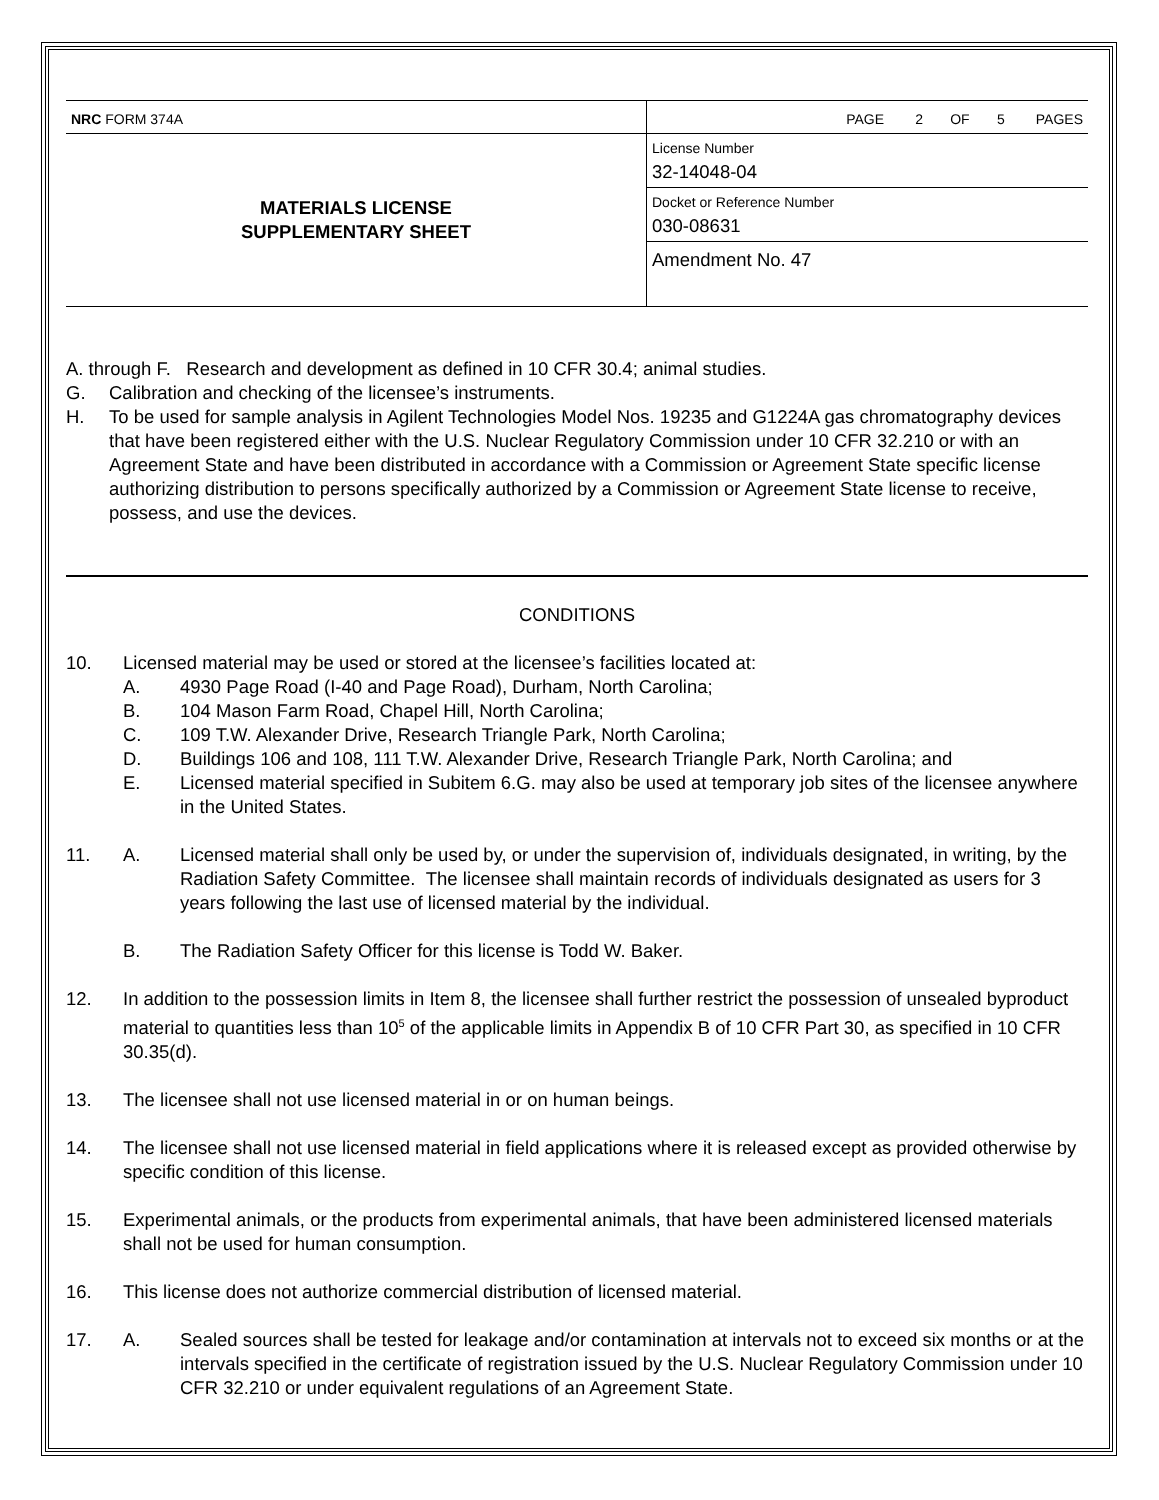| NRC FORM 374A | PAGE 2 OF 5 PAGES |
| MATERIALS LICENSE SUPPLEMENTARY SHEET | License Number 32-14048-04 |
| | Docket or Reference Number 030-08631 |
| | Amendment No. 47 |
A. through F. Research and development as defined in 10 CFR 30.4; animal studies.
G. Calibration and checking of the licensee’s instruments.
H. To be used for sample analysis in Agilent Technologies Model Nos. 19235 and G1224A gas chromatography devices that have been registered either with the U.S. Nuclear Regulatory Commission under 10 CFR 32.210 or with an Agreement State and have been distributed in accordance with a Commission or Agreement State specific license authorizing distribution to persons specifically authorized by a Commission or Agreement State license to receive, possess, and use the devices.
CONDITIONS
10. Licensed material may be used or stored at the licensee’s facilities located at:
A. 4930 Page Road (I-40 and Page Road), Durham, North Carolina;
B. 104 Mason Farm Road, Chapel Hill, North Carolina;
C. 109 T.W. Alexander Drive, Research Triangle Park, North Carolina;
D. Buildings 106 and 108, 111 T.W. Alexander Drive, Research Triangle Park, North Carolina; and
E. Licensed material specified in Subitem 6.G. may also be used at temporary job sites of the licensee anywhere in the United States.
11. A. Licensed material shall only be used by, or under the supervision of, individuals designated, in writing, by the Radiation Safety Committee. The licensee shall maintain records of individuals designated as users for 3 years following the last use of licensed material by the individual.
B. The Radiation Safety Officer for this license is Todd W. Baker.
12. In addition to the possession limits in Item 8, the licensee shall further restrict the possession of unsealed byproduct material to quantities less than 10<sup>5</sup> of the applicable limits in Appendix B of 10 CFR Part 30, as specified in 10 CFR 30.35(d).
13. The licensee shall not use licensed material in or on human beings.
14. The licensee shall not use licensed material in field applications where it is released except as provided otherwise by specific condition of this license.
15. Experimental animals, or the products from experimental animals, that have been administered licensed materials shall not be used for human consumption.
16. This license does not authorize commercial distribution of licensed material.
17. A. Sealed sources shall be tested for leakage and/or contamination at intervals not to exceed six months or at the intervals specified in the certificate of registration issued by the U.S. Nuclear Regulatory Commission under 10 CFR 32.210 or under equivalent regulations of an Agreement State.